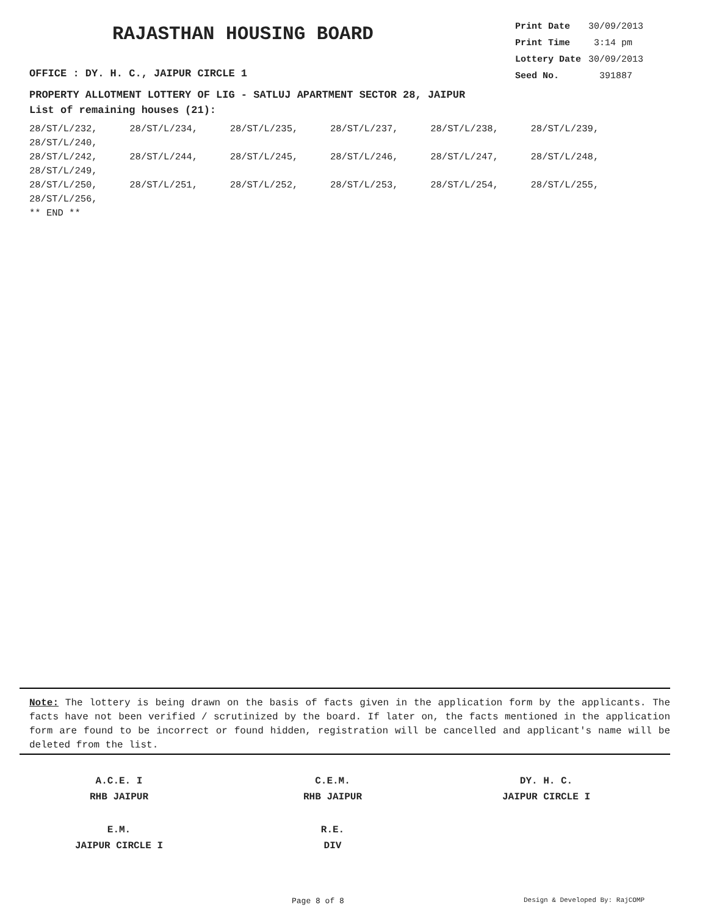RAJASTHAN HOUSING BOARD
OFFICE : DY. H. C., JAIPUR CIRCLE 1
| Print Date | 30/09/2013 |
| Print Time | 3:14 pm |
| Lottery Date | 30/09/2013 |
| Seed No. | 391887 |
PROPERTY ALLOTMENT LOTTERY OF LIG - SATLUJ APARTMENT SECTOR 28, JAIPUR
List of remaining houses (21):
28/ST/L/232, 28/ST/L/234, 28/ST/L/235, 28/ST/L/237, 28/ST/L/238, 28/ST/L/239, 28/ST/L/240,
28/ST/L/242, 28/ST/L/244, 28/ST/L/245, 28/ST/L/246, 28/ST/L/247, 28/ST/L/248, 28/ST/L/249,
28/ST/L/250, 28/ST/L/251, 28/ST/L/252, 28/ST/L/253, 28/ST/L/254, 28/ST/L/255, 28/ST/L/256,
** END **
Note: The lottery is being drawn on the basis of facts given in the application form by the applicants. The facts have not been verified / scrutinized by the board. If later on, the facts mentioned in the application form are found to be incorrect or found hidden, registration will be cancelled and applicant's name will be deleted from the list.
A.C.E. I
RHB JAIPUR
C.E.M.
RHB JAIPUR
DY. H. C.
JAIPUR CIRCLE I
E.M.
JAIPUR CIRCLE I
R.E.
DIV
Page 8 of 8 Design & Developed By: RajCOMP